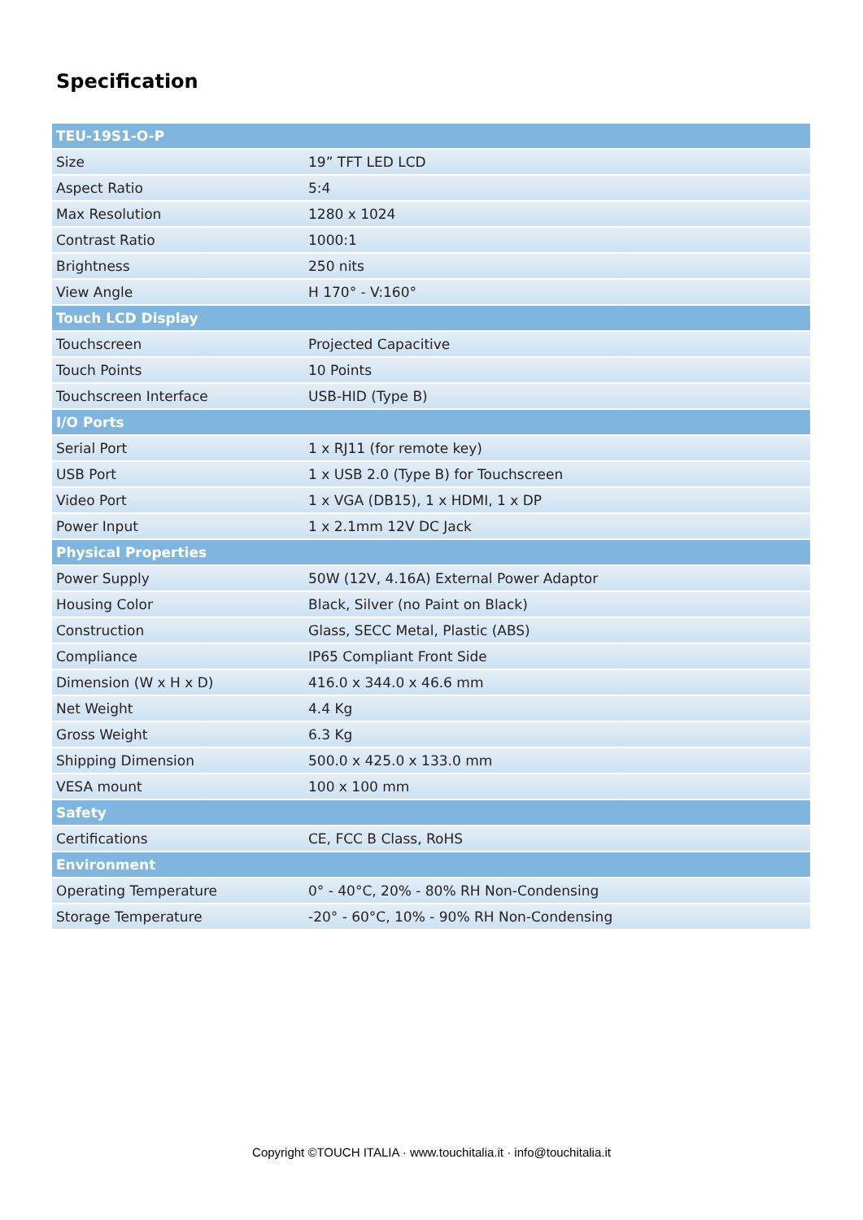Specification
| TEU-19S1-O-P | |
| --- | --- |
| Size | 19” TFT LED LCD |
| Aspect Ratio | 5:4 |
| Max Resolution | 1280 x 1024 |
| Contrast Ratio | 1000:1 |
| Brightness | 250 nits |
| View Angle | H 170° - V:160° |
| Touch LCD Display | |
| Touchscreen | Projected Capacitive |
| Touch Points | 10 Points |
| Touchscreen Interface | USB-HID (Type B) |
| I/O Ports | |
| Serial Port | 1 x RJ11 (for remote key) |
| USB Port | 1 x USB 2.0 (Type B) for Touchscreen |
| Video Port | 1 x VGA (DB15), 1 x HDMI, 1 x DP |
| Power Input | 1 x 2.1mm 12V DC Jack |
| Physical Properties | |
| Power Supply | 50W (12V, 4.16A) External Power Adaptor |
| Housing Color | Black, Silver (no Paint on Black) |
| Construction | Glass, SECC Metal, Plastic (ABS) |
| Compliance | IP65 Compliant Front Side |
| Dimension (W x H x D) | 416.0 x 344.0 x 46.6 mm |
| Net Weight | 4.4 Kg |
| Gross Weight | 6.3 Kg |
| Shipping Dimension | 500.0 x 425.0 x 133.0 mm |
| VESA mount | 100 x 100 mm |
| Safety | |
| Certifications | CE, FCC B Class, RoHS |
| Environment | |
| Operating Temperature | 0° - 40°C, 20% - 80% RH Non-Condensing |
| Storage Temperature | -20° - 60°C, 10% - 90% RH Non-Condensing |
Copyright ©TOUCH ITALIA · www.touchitalia.it · info@touchitalia.it